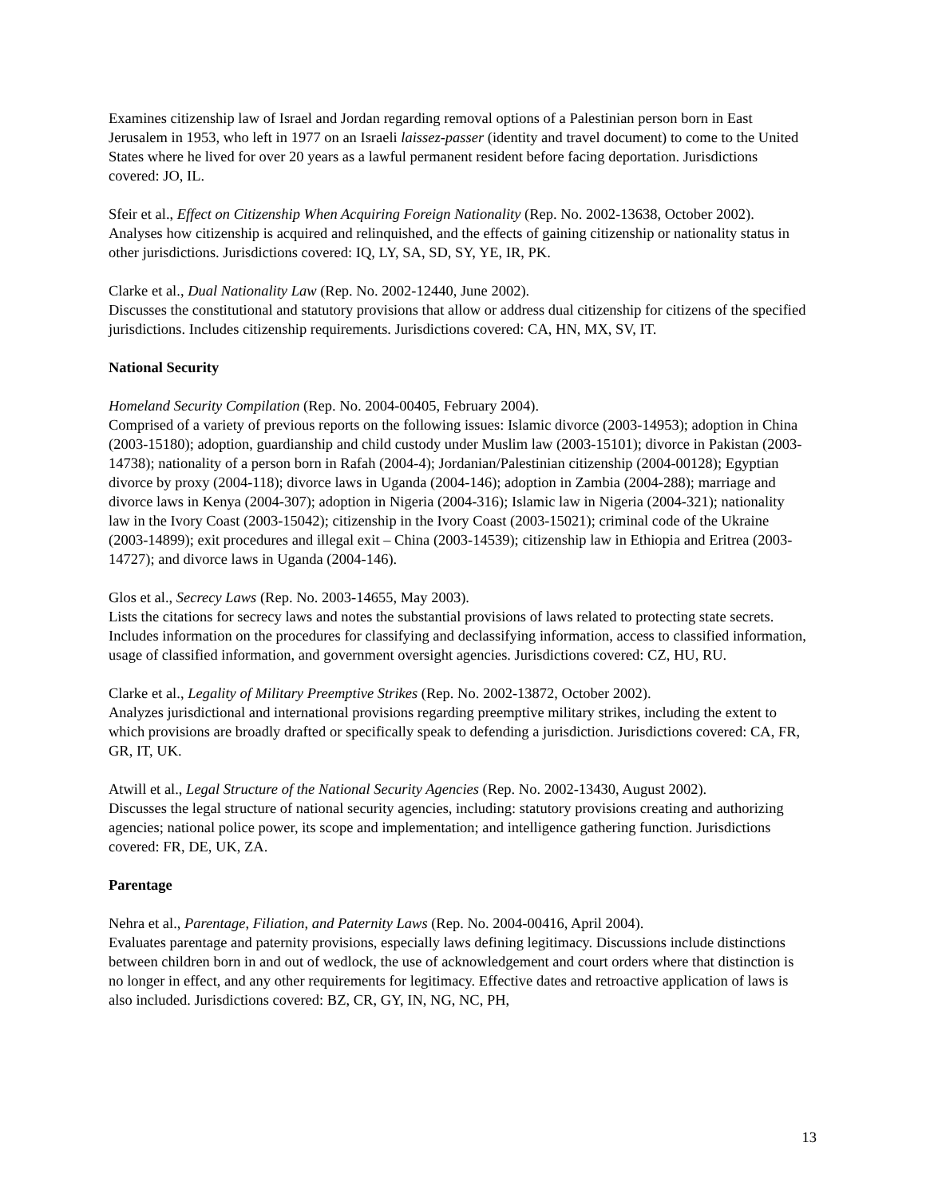Examines citizenship law of Israel and Jordan regarding removal options of a Palestinian person born in East Jerusalem in 1953, who left in 1977 on an Israeli laissez-passer (identity and travel document) to come to the United States where he lived for over 20 years as a lawful permanent resident before facing deportation. Jurisdictions covered: JO, IL.
Sfeir et al., Effect on Citizenship When Acquiring Foreign Nationality (Rep. No. 2002-13638, October 2002).
Analyses how citizenship is acquired and relinquished, and the effects of gaining citizenship or nationality status in other jurisdictions. Jurisdictions covered: IQ, LY, SA, SD, SY, YE, IR, PK.
Clarke et al., Dual Nationality Law (Rep. No. 2002-12440, June 2002).
Discusses the constitutional and statutory provisions that allow or address dual citizenship for citizens of the specified jurisdictions. Includes citizenship requirements. Jurisdictions covered: CA, HN, MX, SV, IT.
National Security
Homeland Security Compilation (Rep. No. 2004-00405, February 2004).
Comprised of a variety of previous reports on the following issues: Islamic divorce (2003-14953); adoption in China (2003-15180); adoption, guardianship and child custody under Muslim law (2003-15101); divorce in Pakistan (2003-14738); nationality of a person born in Rafah (2004-4); Jordanian/Palestinian citizenship (2004-00128); Egyptian divorce by proxy (2004-118); divorce laws in Uganda (2004-146); adoption in Zambia (2004-288); marriage and divorce laws in Kenya (2004-307); adoption in Nigeria (2004-316); Islamic law in Nigeria (2004-321); nationality law in the Ivory Coast (2003-15042); citizenship in the Ivory Coast (2003-15021); criminal code of the Ukraine (2003-14899); exit procedures and illegal exit – China (2003-14539); citizenship law in Ethiopia and Eritrea (2003-14727); and divorce laws in Uganda (2004-146).
Glos et al., Secrecy Laws (Rep. No. 2003-14655, May 2003).
Lists the citations for secrecy laws and notes the substantial provisions of laws related to protecting state secrets. Includes information on the procedures for classifying and declassifying information, access to classified information, usage of classified information, and government oversight agencies. Jurisdictions covered: CZ, HU, RU.
Clarke et al., Legality of Military Preemptive Strikes (Rep. No. 2002-13872, October 2002).
Analyzes jurisdictional and international provisions regarding preemptive military strikes, including the extent to which provisions are broadly drafted or specifically speak to defending a jurisdiction. Jurisdictions covered: CA, FR, GR, IT, UK.
Atwill et al., Legal Structure of the National Security Agencies (Rep. No. 2002-13430, August 2002).
Discusses the legal structure of national security agencies, including: statutory provisions creating and authorizing agencies; national police power, its scope and implementation; and intelligence gathering function. Jurisdictions covered: FR, DE, UK, ZA.
Parentage
Nehra et al., Parentage, Filiation, and Paternity Laws (Rep. No. 2004-00416, April 2004).
Evaluates parentage and paternity provisions, especially laws defining legitimacy. Discussions include distinctions between children born in and out of wedlock, the use of acknowledgement and court orders where that distinction is no longer in effect, and any other requirements for legitimacy. Effective dates and retroactive application of laws is also included. Jurisdictions covered: BZ, CR, GY, IN, NG, NC, PH,
13